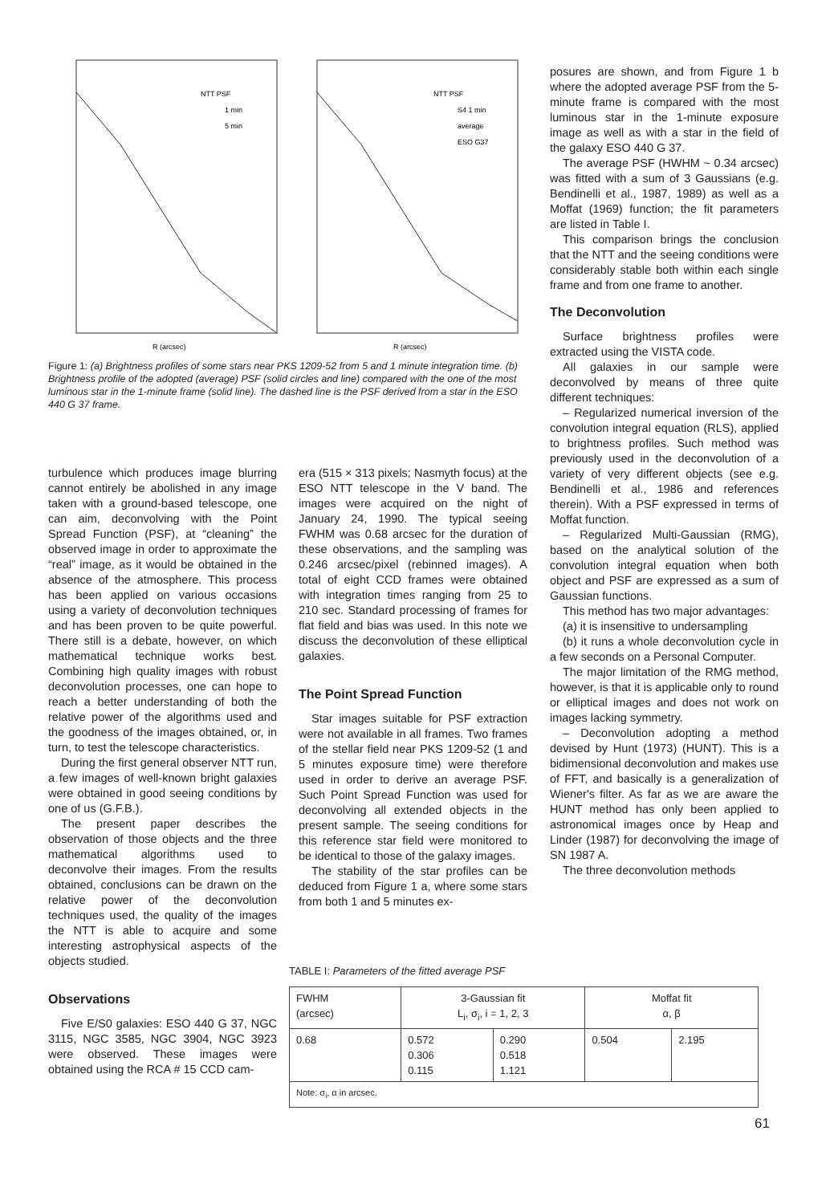NTT PSF
1 min
5 min
R (arcsec)
NTT PSF
S4 1 min
average
ESO G37
R (arcsec)
Figure 1: (a) Brightness profiles of some stars near PKS 1209-52 from 5 and 1 minute integration time. (b) Brightness profile of the adopted (average) PSF (solid circles and line) compared with the one of the most luminous star in the 1-minute frame (solid line). The dashed line is the PSF derived from a star in the ESO 440 G 37 frame.
posures are shown, and from Figure 1 b where the adopted average PSF from the 5-minute frame is compared with the most luminous star in the 1-minute exposure image as well as with a star in the field of the galaxy ESO 440 G 37.
The average PSF (HWHM ~ 0.34 arcsec) was fitted with a sum of 3 Gaussians (e.g. Bendinelli et al., 1987, 1989) as well as a Moffat (1969) function; the fit parameters are listed in Table I.
This comparison brings the conclusion that the NTT and the seeing conditions were considerably stable both within each single frame and from one frame to another.
The Deconvolution
Surface brightness profiles were extracted using the VISTA code.
All galaxies in our sample were deconvolved by means of three quite different techniques:
– Regularized numerical inversion of the convolution integral equation (RLS), applied to brightness profiles. Such method was previously used in the deconvolution of a variety of very different objects (see e.g. Bendinelli et al., 1986 and references therein). With a PSF expressed in terms of Moffat function.
– Regularized Multi-Gaussian (RMG), based on the analytical solution of the convolution integral equation when both object and PSF are expressed as a sum of Gaussian functions.
This method has two major advantages:
(a) it is insensitive to undersampling
(b) it runs a whole deconvolution cycle in a few seconds on a Personal Computer.
The major limitation of the RMG method, however, is that it is applicable only to round or elliptical images and does not work on images lacking symmetry.
– Deconvolution adopting a method devised by Hunt (1973) (HUNT). This is a bidimensional deconvolution and makes use of FFT, and basically is a generalization of Wiener's filter. As far as we are aware the HUNT method has only been applied to astronomical images once by Heap and Linder (1987) for deconvolving the image of SN 1987 A.
The three deconvolution methods
turbulence which produces image blurring cannot entirely be abolished in any image taken with a ground-based telescope, one can aim, deconvolving with the Point Spread Function (PSF), at “cleaning” the observed image in order to approximate the “real” image, as it would be obtained in the absence of the atmosphere. This process has been applied on various occasions using a variety of deconvolution techniques and has been proven to be quite powerful. There still is a debate, however, on which mathematical technique works best. Combining high quality images with robust deconvolution processes, one can hope to reach a better understanding of both the relative power of the algorithms used and the goodness of the images obtained, or, in turn, to test the telescope characteristics.
During the first general observer NTT run, a few images of well-known bright galaxies were obtained in good seeing conditions by one of us (G.F.B.).
The present paper describes the observation of those objects and the three mathematical algorithms used to deconvolve their images. From the results obtained, conclusions can be drawn on the relative power of the deconvolution techniques used, the quality of the images the NTT is able to acquire and some interesting astrophysical aspects of the objects studied.
Observations
Five E/S0 galaxies: ESO 440 G 37, NGC 3115, NGC 3585, NGC 3904, NGC 3923 were observed. These images were obtained using the RCA # 15 CCD cam-
era (515 × 313 pixels; Nasmyth focus) at the ESO NTT telescope in the V band. The images were acquired on the night of January 24, 1990. The typical seeing FWHM was 0.68 arcsec for the duration of these observations, and the sampling was 0.246 arcsec/pixel (rebinned images). A total of eight CCD frames were obtained with integration times ranging from 25 to 210 sec. Standard processing of frames for flat field and bias was used. In this note we discuss the deconvolution of these elliptical galaxies.
The Point Spread Function
Star images suitable for PSF extraction were not available in all frames. Two frames of the stellar field near PKS 1209-52 (1 and 5 minutes exposure time) were therefore used in order to derive an average PSF. Such Point Spread Function was used for deconvolving all extended objects in the present sample. The seeing conditions for this reference star field were monitored to be identical to those of the galaxy images.
The stability of the star profiles can be deduced from Figure 1 a, where some stars from both 1 and 5 minutes ex-
TABLE I: Parameters of the fitted average PSF
| FWHM (arcsec) | 3-Gaussian fit L<sub>i</sub>, σ<sub>i</sub>, i = 1, 2, 3 | | Moffat fit α, β | |
| --- | --- | --- | --- | --- |
| 0.68 | 0.572 0.306 0.115 | 0.290 0.518 1.121 | 0.504 | 2.195 |
| Note: σ<sub>i</sub>, α in arcsec. | | | | |
61